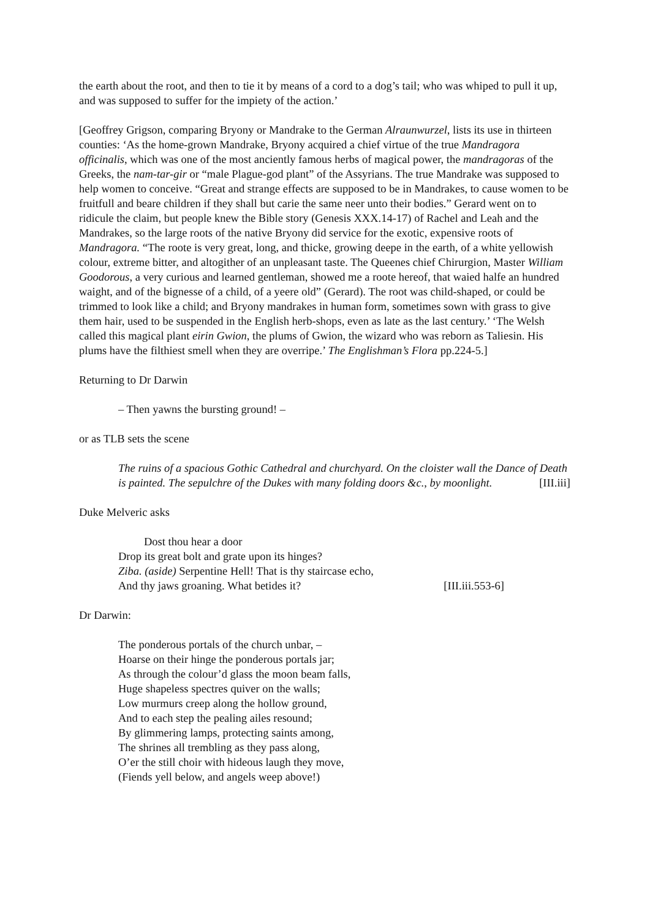the earth about the root, and then to tie it by means of a cord to a dog’s tail; who was whiped to pull it up, and was supposed to suffer for the impiety of the action.’
[Geoffrey Grigson, comparing Bryony or Mandrake to the German Alraunwurzel, lists its use in thirteen counties: ‘As the home-grown Mandrake, Bryony acquired a chief virtue of the true Mandragora officinalis, which was one of the most anciently famous herbs of magical power, the mandragoras of the Greeks, the nam-tar-gir or “male Plague-god plant” of the Assyrians. The true Mandrake was supposed to help women to conceive. “Great and strange effects are supposed to be in Mandrakes, to cause women to be fruitfull and beare children if they shall but carie the same neer unto their bodies.” Gerard went on to ridicule the claim, but people knew the Bible story (Genesis XXX.14-17) of Rachel and Leah and the Mandrakes, so the large roots of the native Bryony did service for the exotic, expensive roots of Mandragora. “The roote is very great, long, and thicke, growing deepe in the earth, of a white yellowish colour, extreme bitter, and altogither of an unpleasant taste. The Queenes chief Chirurgion, Master William Goodorous, a very curious and learned gentleman, showed me a roote hereof, that waied halfe an hundred waight, and of the bignesse of a child, of a yeere old” (Gerard). The root was child-shaped, or could be trimmed to look like a child; and Bryony mandrakes in human form, sometimes sown with grass to give them hair, used to be suspended in the English herb-shops, even as late as the last century.’ ‘The Welsh called this magical plant eirin Gwion, the plums of Gwion, the wizard who was reborn as Taliesin. His plums have the filthiest smell when they are overripe.’ The Englishman’s Flora pp.224-5.]
Returning to Dr Darwin
– Then yawns the bursting ground! –
or as TLB sets the scene
The ruins of a spacious Gothic Cathedral and churchyard. On the cloister wall the Dance of Death is painted. The sepulchre of the Dukes with many folding doors &c., by moonlight. [III.iii]
Duke Melveric asks
Dost thou hear a door
Drop its great bolt and grate upon its hinges?
Ziba. (aside) Serpentine Hell! That is thy staircase echo,
And thy jaws groaning. What betides it? [III.iii.553-6]
Dr Darwin:
The ponderous portals of the church unbar, –
Hoarse on their hinge the ponderous portals jar;
As through the colour’d glass the moon beam falls,
Huge shapeless spectres quiver on the walls;
Low murmurs creep along the hollow ground,
And to each step the pealing ailes resound;
By glimmering lamps, protecting saints among,
The shrines all trembling as they pass along,
O’er the still choir with hideous laugh they move,
(Fiends yell below, and angels weep above!)